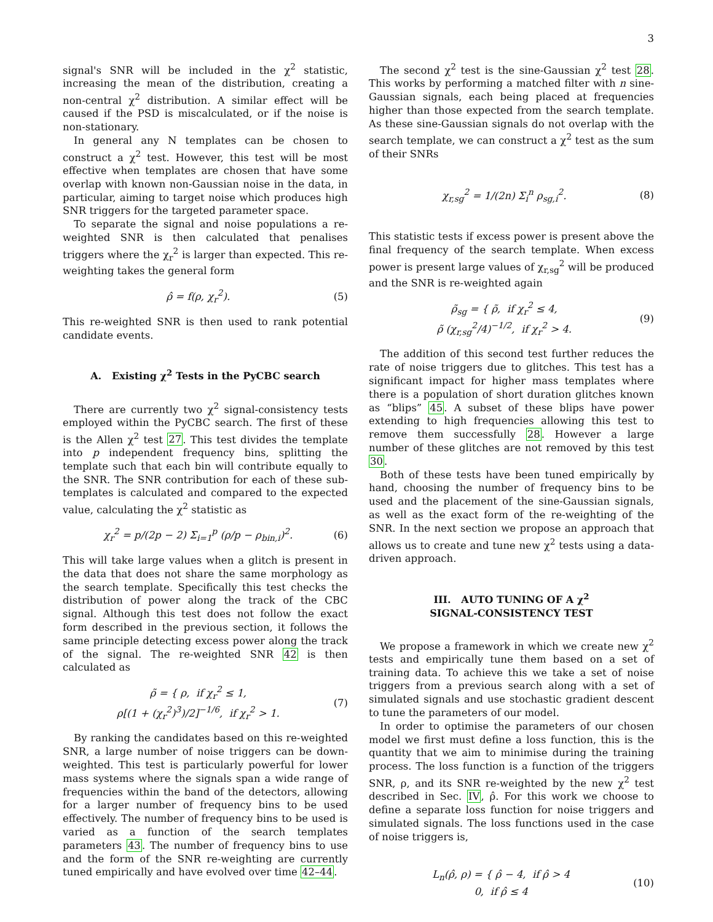3
signal's SNR will be included in the χ<sup>2</sup> statistic, increasing the mean of the distribution, creating a non-central χ<sup>2</sup> distribution. A similar effect will be caused if the PSD is miscalculated, or if the noise is non-stationary.
In general any N templates can be chosen to construct a χ<sup>2</sup> test. However, this test will be most effective when templates are chosen that have some overlap with known non-Gaussian noise in the data, in particular, aiming to target noise which produces high SNR triggers for the targeted parameter space.
To separate the signal and noise populations a re-weighted SNR is then calculated that penalises triggers where the χ<sub>r</sub><sup>2</sup> is larger than expected. This re-weighting takes the general form
ρ̂ = f(ρ, χ<sub>r</sub><sup>2</sup>). (5)
This re-weighted SNR is then used to rank potential candidate events.
A. Existing χ<sup>2</sup> Tests in the PyCBC search
There are currently two χ<sup>2</sup> signal-consistency tests employed within the PyCBC search. The first of these is the Allen χ<sup>2</sup> test 27. This test divides the template into p independent frequency bins, splitting the template such that each bin will contribute equally to the SNR. The SNR contribution for each of these sub-templates is calculated and compared to the expected value, calculating the χ<sup>2</sup> statistic as
χ<sub>r</sub><sup>2</sup> = p/(2p − 2) Σ<sub>i=1</sub><sup>p</sup> (ρ/p − ρ<sub>bin,i</sub>)<sup>2</sup>. (6)
This will take large values when a glitch is present in the data that does not share the same morphology as the search template. Specifically this test checks the distribution of power along the track of the CBC signal. Although this test does not follow the exact form described in the previous section, it follows the same principle detecting excess power along the track of the signal. The re-weighted SNR 42 is then calculated as
ρ̃ = { ρ, if χ<sub>r</sub><sup>2</sup> ≤ 1,
ρ[(1 + (χ<sub>r</sub><sup>2</sup>)<sup>3</sup>)/2]<sup>−1/6</sup>, if χ<sub>r</sub><sup>2</sup> > 1. (7)
By ranking the candidates based on this re-weighted SNR, a large number of noise triggers can be down-weighted. This test is particularly powerful for lower mass systems where the signals span a wide range of frequencies within the band of the detectors, allowing for a larger number of frequency bins to be used effectively. The number of frequency bins to be used is varied as a function of the search templates parameters 43. The number of frequency bins to use and the form of the SNR re-weighting are currently tuned empirically and have evolved over time 42–44.
The second χ<sup>2</sup> test is the sine-Gaussian χ<sup>2</sup> test 28. This works by performing a matched filter with n sine-Gaussian signals, each being placed at frequencies higher than those expected from the search template. As these sine-Gaussian signals do not overlap with the search template, we can construct a χ<sup>2</sup> test as the sum of their SNRs
χ<sub>r,sg</sub><sup>2</sup> = 1/(2n) Σ<sub>i</sub><sup>n</sup> ρ<sub>sg,i</sub><sup>2</sup>. (8)
This statistic tests if excess power is present above the final frequency of the search template. When excess power is present large values of χ<sub>r,sg</sub><sup>2</sup> will be produced and the SNR is re-weighted again
ρ̃<sub>sg</sub> = { ρ̃, if χ<sub>r</sub><sup>2</sup> ≤ 4,
ρ̃ (χ<sub>r,sg</sub><sup>2</sup>/4)<sup>−1/2</sup>, if χ<sub>r</sub><sup>2</sup> > 4. (9)
The addition of this second test further reduces the rate of noise triggers due to glitches. This test has a significant impact for higher mass templates where there is a population of short duration glitches known as “blips” 45. A subset of these blips have power extending to high frequencies allowing this test to remove them successfully 28. However a large number of these glitches are not removed by this test 30.
Both of these tests have been tuned empirically by hand, choosing the number of frequency bins to be used and the placement of the sine-Gaussian signals, as well as the exact form of the re-weighting of the SNR. In the next section we propose an approach that allows us to create and tune new χ<sup>2</sup> tests using a data-driven approach.
III. AUTO TUNING OF A χ<sup>2</sup>
SIGNAL-CONSISTENCY TEST
We propose a framework in which we create new χ<sup>2</sup> tests and empirically tune them based on a set of training data. To achieve this we take a set of noise triggers from a previous search along with a set of simulated signals and use stochastic gradient descent to tune the parameters of our model.
In order to optimise the parameters of our chosen model we first must define a loss function, this is the quantity that we aim to minimise during the training process. The loss function is a function of the triggers SNR, ρ, and its SNR re-weighted by the new χ<sup>2</sup> test described in Sec. IV, ρ̂. For this work we choose to define a separate loss function for noise triggers and simulated signals. The loss functions used in the case of noise triggers is,
L<sub>n</sub>(ρ̂, ρ) = { ρ̂ − 4, if ρ̂ > 4
0, if ρ̂ ≤ 4 (10)